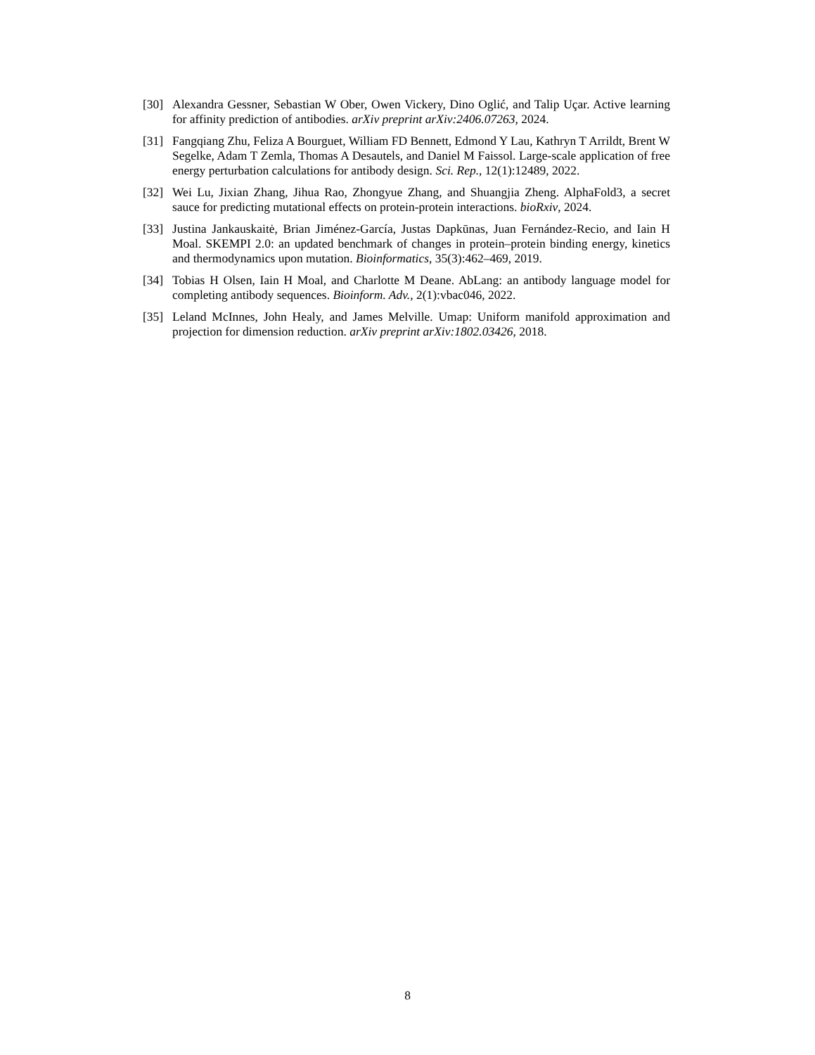[30] Alexandra Gessner, Sebastian W Ober, Owen Vickery, Dino Oglić, and Talip Uçar. Active learning for affinity prediction of antibodies. arXiv preprint arXiv:2406.07263, 2024.
[31] Fangqiang Zhu, Feliza A Bourguet, William FD Bennett, Edmond Y Lau, Kathryn T Arrildt, Brent W Segelke, Adam T Zemla, Thomas A Desautels, and Daniel M Faissol. Large-scale application of free energy perturbation calculations for antibody design. Sci. Rep., 12(1):12489, 2022.
[32] Wei Lu, Jixian Zhang, Jihua Rao, Zhongyue Zhang, and Shuangjia Zheng. AlphaFold3, a secret sauce for predicting mutational effects on protein-protein interactions. bioRxiv, 2024.
[33] Justina Jankauskaitė, Brian Jiménez-García, Justas Dapkūnas, Juan Fernández-Recio, and Iain H Moal. SKEMPI 2.0: an updated benchmark of changes in protein–protein binding energy, kinetics and thermodynamics upon mutation. Bioinformatics, 35(3):462–469, 2019.
[34] Tobias H Olsen, Iain H Moal, and Charlotte M Deane. AbLang: an antibody language model for completing antibody sequences. Bioinform. Adv., 2(1):vbac046, 2022.
[35] Leland McInnes, John Healy, and James Melville. Umap: Uniform manifold approximation and projection for dimension reduction. arXiv preprint arXiv:1802.03426, 2018.
8